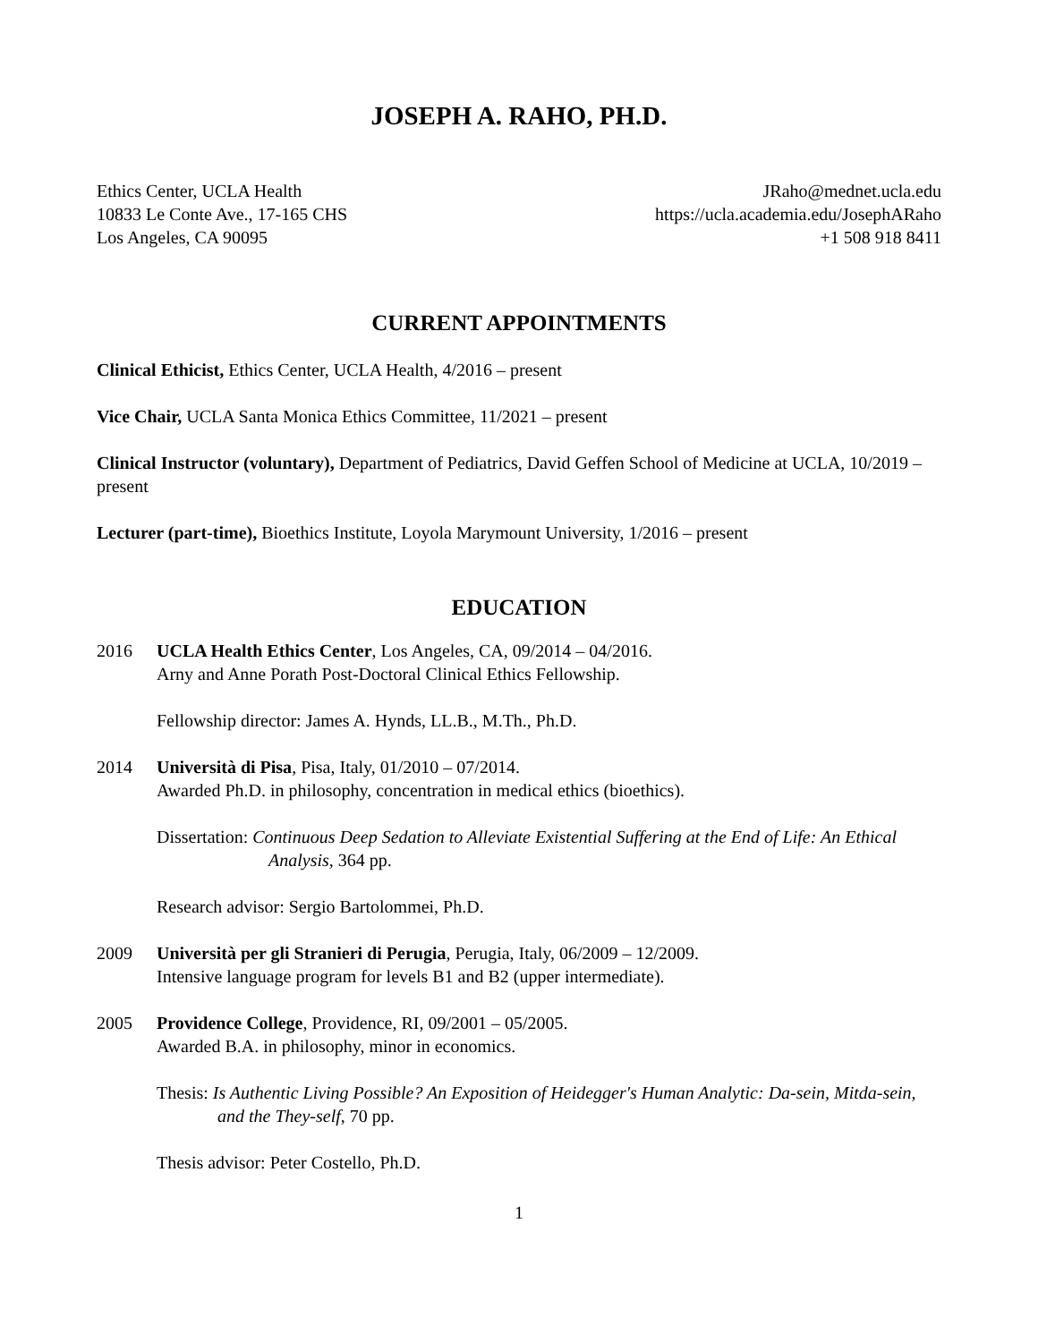JOSEPH A. RAHO, PH.D.
Ethics Center, UCLA Health
10833 Le Conte Ave., 17-165 CHS
Los Angeles, CA 90095
JRaho@mednet.ucla.edu
https://ucla.academia.edu/JosephARaho
+1 508 918 8411
CURRENT APPOINTMENTS
Clinical Ethicist, Ethics Center, UCLA Health, 4/2016 – present
Vice Chair, UCLA Santa Monica Ethics Committee, 11/2021 – present
Clinical Instructor (voluntary), Department of Pediatrics, David Geffen School of Medicine at UCLA, 10/2019 – present
Lecturer (part-time), Bioethics Institute, Loyola Marymount University, 1/2016 – present
EDUCATION
2016 UCLA Health Ethics Center, Los Angeles, CA, 09/2014 – 04/2016.
Arny and Anne Porath Post-Doctoral Clinical Ethics Fellowship.
Fellowship director: James A. Hynds, LL.B., M.Th., Ph.D.
2014 Università di Pisa, Pisa, Italy, 01/2010 – 07/2014.
Awarded Ph.D. in philosophy, concentration in medical ethics (bioethics).
Dissertation: Continuous Deep Sedation to Alleviate Existential Suffering at the End of Life: An Ethical Analysis, 364 pp.
Research advisor: Sergio Bartolommei, Ph.D.
2009 Università per gli Stranieri di Perugia, Perugia, Italy, 06/2009 – 12/2009.
Intensive language program for levels B1 and B2 (upper intermediate).
2005 Providence College, Providence, RI, 09/2001 – 05/2005.
Awarded B.A. in philosophy, minor in economics.
Thesis: Is Authentic Living Possible? An Exposition of Heidegger's Human Analytic: Da-sein, Mitda-sein, and the They-self, 70 pp.
Thesis advisor: Peter Costello, Ph.D.
1